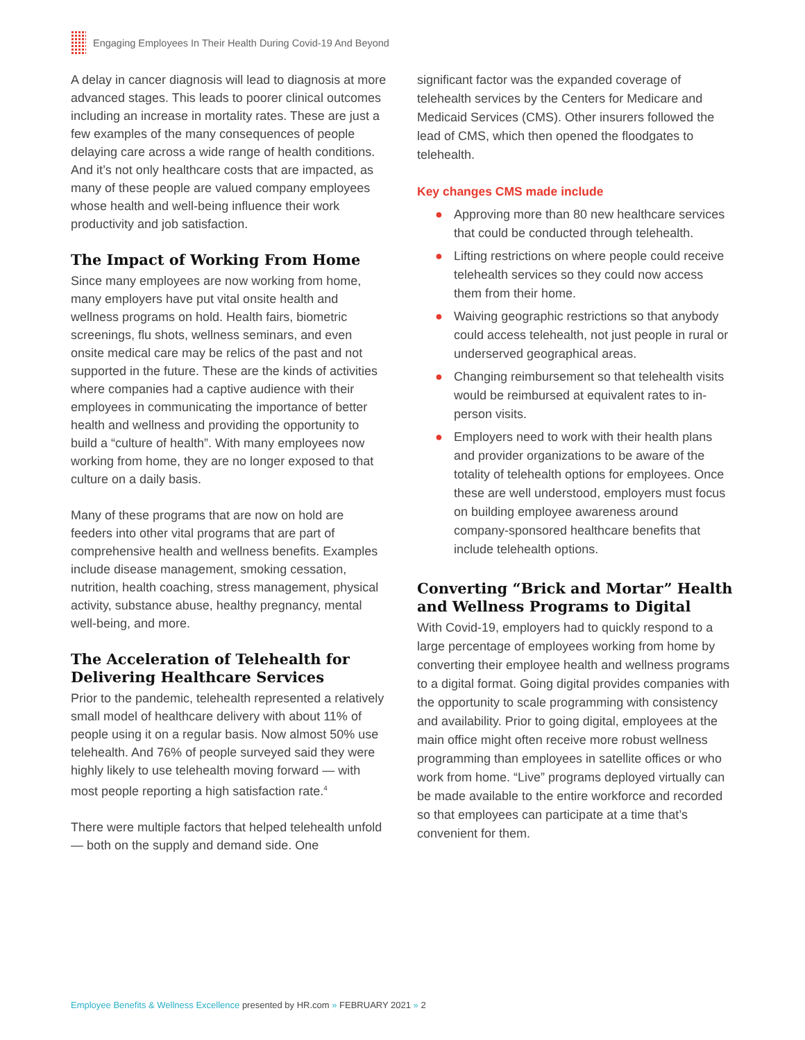Engaging Employees In Their Health During Covid-19 And Beyond
A delay in cancer diagnosis will lead to diagnosis at more advanced stages. This leads to poorer clinical outcomes including an increase in mortality rates. These are just a few examples of the many consequences of people delaying care across a wide range of health conditions. And it’s not only healthcare costs that are impacted, as many of these people are valued company employees whose health and well-being influence their work productivity and job satisfaction.
The Impact of Working From Home
Since many employees are now working from home, many employers have put vital onsite health and wellness programs on hold. Health fairs, biometric screenings, flu shots, wellness seminars, and even onsite medical care may be relics of the past and not supported in the future. These are the kinds of activities where companies had a captive audience with their employees in communicating the importance of better health and wellness and providing the opportunity to build a “culture of health”. With many employees now working from home, they are no longer exposed to that culture on a daily basis.
Many of these programs that are now on hold are feeders into other vital programs that are part of comprehensive health and wellness benefits. Examples include disease management, smoking cessation, nutrition, health coaching, stress management, physical activity, substance abuse, healthy pregnancy, mental well-being, and more.
The Acceleration of Telehealth for Delivering Healthcare Services
Prior to the pandemic, telehealth represented a relatively small model of healthcare delivery with about 11% of people using it on a regular basis. Now almost 50% use telehealth. And 76% of people surveyed said they were highly likely to use telehealth moving forward — with most people reporting a high satisfaction rate.<sup>4</sup>
There were multiple factors that helped telehealth unfold — both on the supply and demand side. One
significant factor was the expanded coverage of telehealth services by the Centers for Medicare and Medicaid Services (CMS). Other insurers followed the lead of CMS, which then opened the floodgates to telehealth.
Key changes CMS made include
● Approving more than 80 new healthcare services that could be conducted through telehealth.
● Lifting restrictions on where people could receive telehealth services so they could now access them from their home.
● Waiving geographic restrictions so that anybody could access telehealth, not just people in rural or underserved geographical areas.
● Changing reimbursement so that telehealth visits would be reimbursed at equivalent rates to in-person visits.
● Employers need to work with their health plans and provider organizations to be aware of the totality of telehealth options for employees. Once these are well understood, employers must focus on building employee awareness around company-sponsored healthcare benefits that include telehealth options.
Converting “Brick and Mortar” Health and Wellness Programs to Digital
With Covid-19, employers had to quickly respond to a large percentage of employees working from home by converting their employee health and wellness programs to a digital format. Going digital provides companies with the opportunity to scale programming with consistency and availability. Prior to going digital, employees at the main office might often receive more robust wellness programming than employees in satellite offices or who work from home. “Live” programs deployed virtually can be made available to the entire workforce and recorded so that employees can participate at a time that’s convenient for them.
Employee Benefits & Wellness Excellence presented by HR.com » FEBRUARY 2021 » 2